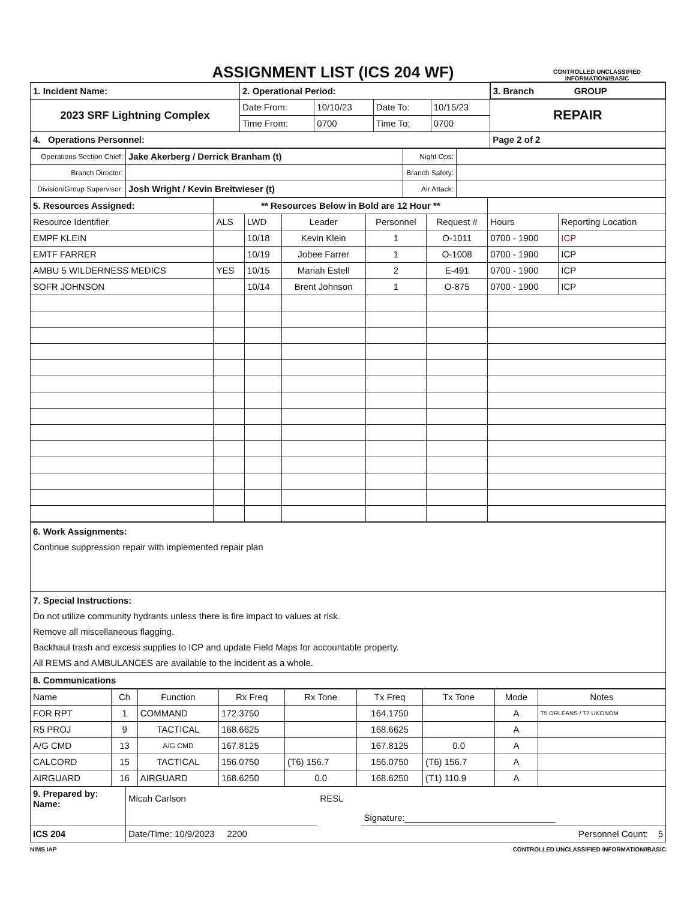ASSIGNMENT LIST (ICS 204 WF)
CONTROLLED UNCLASSIFIED
INFORMATION//BASIC
| 1. Incident Name: | 2. Operational Period: | | | | 3. Branch GROUP |
| 2023 SRF Lightning Complex | Date From: | 10/10/23 | Date To: | 10/15/23 | REPAIR |
| | Time From: | 0700 | Time To: | 0700 | |
| 4. Operations Personnel: | | | | | Page 2 of 2 |
| Operations Section Chief: | Jake Akerberg / Derrick Branham (t) | Night Ops: | |
| Branch Director: | | Branch Safety: | |
| Division/Group Supervisor: | Josh Wright / Kevin Breitwieser (t) | Air Attack: | |
| 5. Resources Assigned: | ** Resources Below in Bold are 12 Hour ** | | | | | | |
| Resource Identifier | ALS | LWD | Leader | Personnel | Request # | Hours | Reporting Location |
| EMPF KLEIN | | 10/18 | Kevin Klein | 1 | O-1011 | 0700 - 1900 | ICP |
| EMTF FARRER | | 10/19 | Jobee Farrer | 1 | O-1008 | 0700 - 1900 | ICP |
| AMBU 5 WILDERNESS MEDICS | YES | 10/15 | Mariah Estell | 2 | E-491 | 0700 - 1900 | ICP |
| SOFR JOHNSON | | 10/14 | Brent Johnson | 1 | O-875 | 0700 - 1900 | ICP |
| 6. Work Assignments: Continue suppression repair with implemented repair plan |
| 7. Special Instructions: Do not utilize community hydrants unless there is fire impact to values at risk. Remove all miscellaneous flagging. Backhaul trash and excess supplies to ICP and update Field Maps for accountable property. All REMS and AMBULANCES are available to the incident as a whole. |
| 8. Communications |
| Name | Ch | Function | Rx Freq | Rx Tone | Tx Freq | Tx Tone | Mode | Notes |
| FOR RPT | 1 | COMMAND | 172.3750 | | 164.1750 | | A | T5 ORLEANS / T7 UKONOM |
| R5 PROJ | 9 | TACTICAL | 168.6625 | | 168.6625 | | A | |
| A/G CMD | 13 | A/G CMD | 167.8125 | | 167.8125 | 0.0 | A | |
| CALCORD | 15 | TACTICAL | 156.0750 | (T6) 156.7 | 156.0750 | (T6) 156.7 | A | |
| AIRGUARD | 16 | AIRGUARD | 168.6250 | 0.0 | 168.6250 | (T1) 110.9 | A | |
| 9. Prepared by: Name: | Micah Carlson | RESL | |
| | | | Signature:______________________________ |
| ICS 204 | Date/Time: 10/9/2023 2200 | | Personnel Count: 5 |
NIMS IAP CONTROLLED UNCLASSIFIED INFORMATION//BASIC